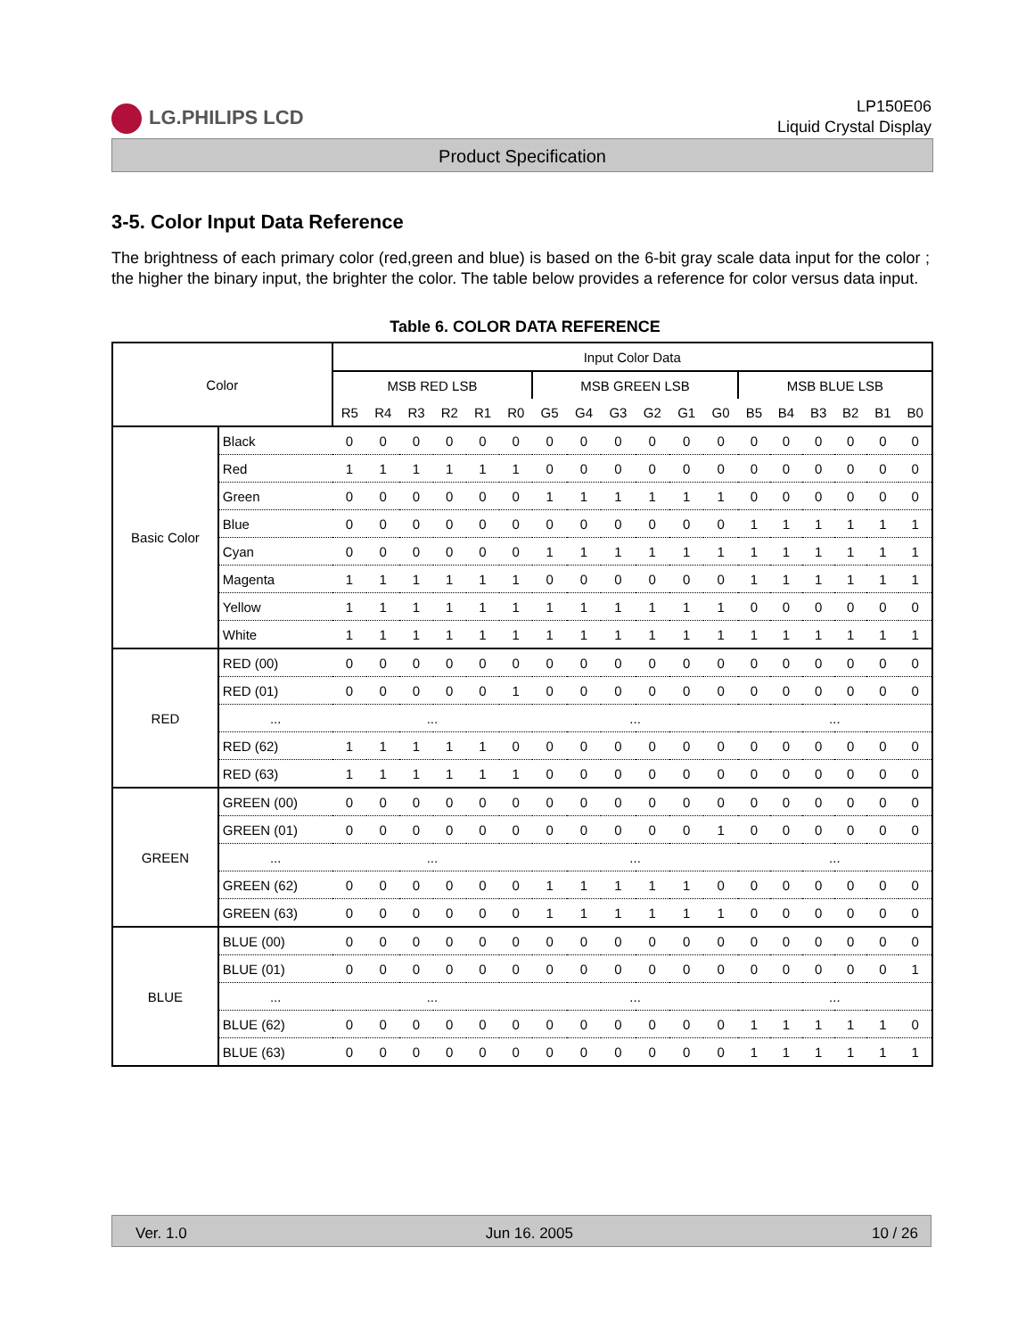LG.PHILIPS LCD
LP150E06
Liquid Crystal Display
Product Specification
3-5. Color Input Data Reference
The brightness of each primary color (red,green and blue) is based on the 6-bit gray scale data input for the color ; the higher the binary input, the brighter the color. The table below provides a reference for color versus data input.
Table 6. COLOR DATA REFERENCE
| Color | | Input Color Data | | | | | | | | | | | | | | | | | |
| --- | --- | --- | --- | --- | --- | --- | --- | --- | --- | --- | --- | --- | --- | --- | --- | --- | --- | --- | --- |
| | | MSB RED LSB | | | | | | MSB GREEN LSB | | | | | | MSB BLUE LSB | | | | | |
| | | R5 | R4 | R3 | R2 | R1 | R0 | G5 | G4 | G3 | G2 | G1 | G0 | B5 | B4 | B3 | B2 | B1 | B0 |
| Basic Color | Black | 0 | 0 | 0 | 0 | 0 | 0 | 0 | 0 | 0 | 0 | 0 | 0 | 0 | 0 | 0 | 0 | 0 | 0 |
| | Red | 1 | 1 | 1 | 1 | 1 | 1 | 0 | 0 | 0 | 0 | 0 | 0 | 0 | 0 | 0 | 0 | 0 | 0 |
| | Green | 0 | 0 | 0 | 0 | 0 | 0 | 1 | 1 | 1 | 1 | 1 | 1 | 0 | 0 | 0 | 0 | 0 | 0 |
| | Blue | 0 | 0 | 0 | 0 | 0 | 0 | 0 | 0 | 0 | 0 | 0 | 0 | 1 | 1 | 1 | 1 | 1 | 1 |
| | Cyan | 0 | 0 | 0 | 0 | 0 | 0 | 1 | 1 | 1 | 1 | 1 | 1 | 1 | 1 | 1 | 1 | 1 | 1 |
| | Magenta | 1 | 1 | 1 | 1 | 1 | 1 | 0 | 0 | 0 | 0 | 0 | 0 | 1 | 1 | 1 | 1 | 1 | 1 |
| | Yellow | 1 | 1 | 1 | 1 | 1 | 1 | 1 | 1 | 1 | 1 | 1 | 1 | 0 | 0 | 0 | 0 | 0 | 0 |
| | White | 1 | 1 | 1 | 1 | 1 | 1 | 1 | 1 | 1 | 1 | 1 | 1 | 1 | 1 | 1 | 1 | 1 | 1 |
| RED | RED (00) | 0 | 0 | 0 | 0 | 0 | 0 | 0 | 0 | 0 | 0 | 0 | 0 | 0 | 0 | 0 | 0 | 0 | 0 |
| | RED (01) | 0 | 0 | 0 | 0 | 0 | 1 | 0 | 0 | 0 | 0 | 0 | 0 | 0 | 0 | 0 | 0 | 0 | 0 |
| | ... | ... | | | | | | ... | | | | | | ... | | | | | |
| | RED (62) | 1 | 1 | 1 | 1 | 1 | 0 | 0 | 0 | 0 | 0 | 0 | 0 | 0 | 0 | 0 | 0 | 0 | 0 |
| | RED (63) | 1 | 1 | 1 | 1 | 1 | 1 | 0 | 0 | 0 | 0 | 0 | 0 | 0 | 0 | 0 | 0 | 0 | 0 |
| GREEN | GREEN (00) | 0 | 0 | 0 | 0 | 0 | 0 | 0 | 0 | 0 | 0 | 0 | 0 | 0 | 0 | 0 | 0 | 0 | 0 |
| | GREEN (01) | 0 | 0 | 0 | 0 | 0 | 0 | 0 | 0 | 0 | 0 | 0 | 1 | 0 | 0 | 0 | 0 | 0 | 0 |
| | ... | ... | | | | | | ... | | | | | | ... | | | | | |
| | GREEN (62) | 0 | 0 | 0 | 0 | 0 | 0 | 1 | 1 | 1 | 1 | 1 | 0 | 0 | 0 | 0 | 0 | 0 | 0 |
| | GREEN (63) | 0 | 0 | 0 | 0 | 0 | 0 | 1 | 1 | 1 | 1 | 1 | 1 | 0 | 0 | 0 | 0 | 0 | 0 |
| BLUE | BLUE (00) | 0 | 0 | 0 | 0 | 0 | 0 | 0 | 0 | 0 | 0 | 0 | 0 | 0 | 0 | 0 | 0 | 0 | 0 |
| | BLUE (01) | 0 | 0 | 0 | 0 | 0 | 0 | 0 | 0 | 0 | 0 | 0 | 0 | 0 | 0 | 0 | 0 | 0 | 1 |
| | ... | ... | | | | | | ... | | | | | | ... | | | | | |
| | BLUE (62) | 0 | 0 | 0 | 0 | 0 | 0 | 0 | 0 | 0 | 0 | 0 | 0 | 1 | 1 | 1 | 1 | 1 | 0 |
| | BLUE (63) | 0 | 0 | 0 | 0 | 0 | 0 | 0 | 0 | 0 | 0 | 0 | 0 | 1 | 1 | 1 | 1 | 1 | 1 |
Ver. 1.0 Jun 16. 2005 10 / 26